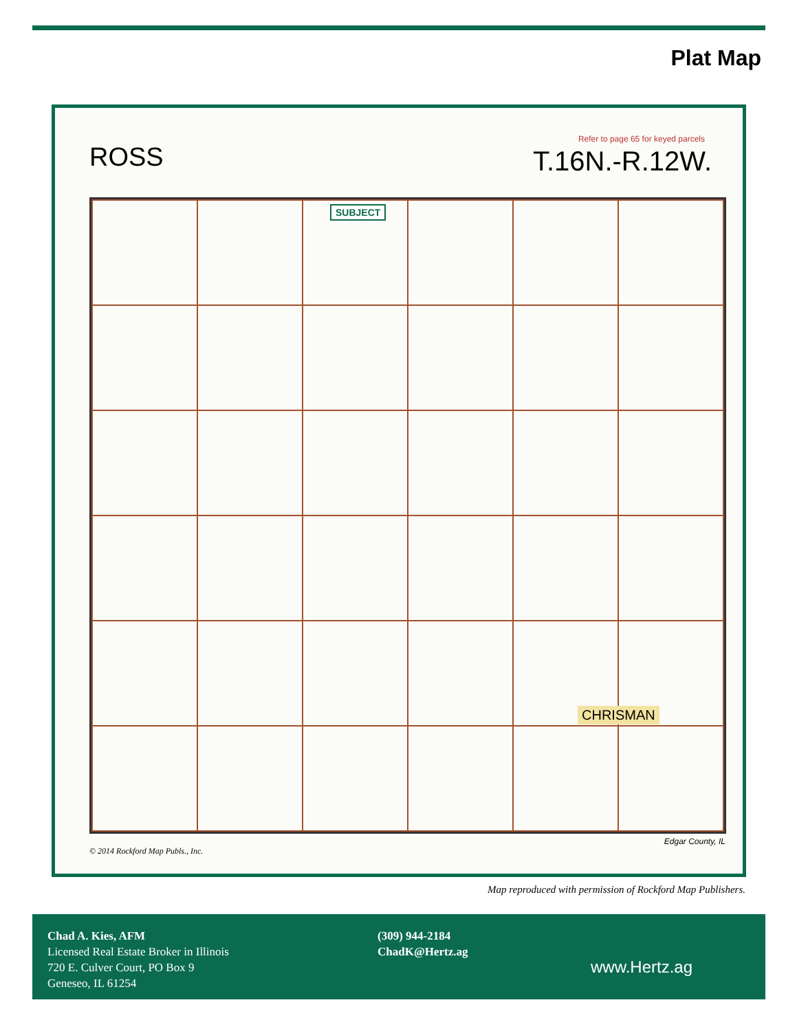Plat Map
Refer to page 65 for keyed parcels
ROSS T.16N.-R.12W.
SUBJECT
CHRISMAN
Edgar County, IL
© 2014 Rockford Map Publs., Inc.
Map reproduced with permission of Rockford Map Publishers.
Chad A. Kies, AFM
Licensed Real Estate Broker in Illinois
720 E. Culver Court, PO Box 9
Geneseo, IL 61254
(309) 944-2184
ChadK@Hertz.ag
www.Hertz.ag